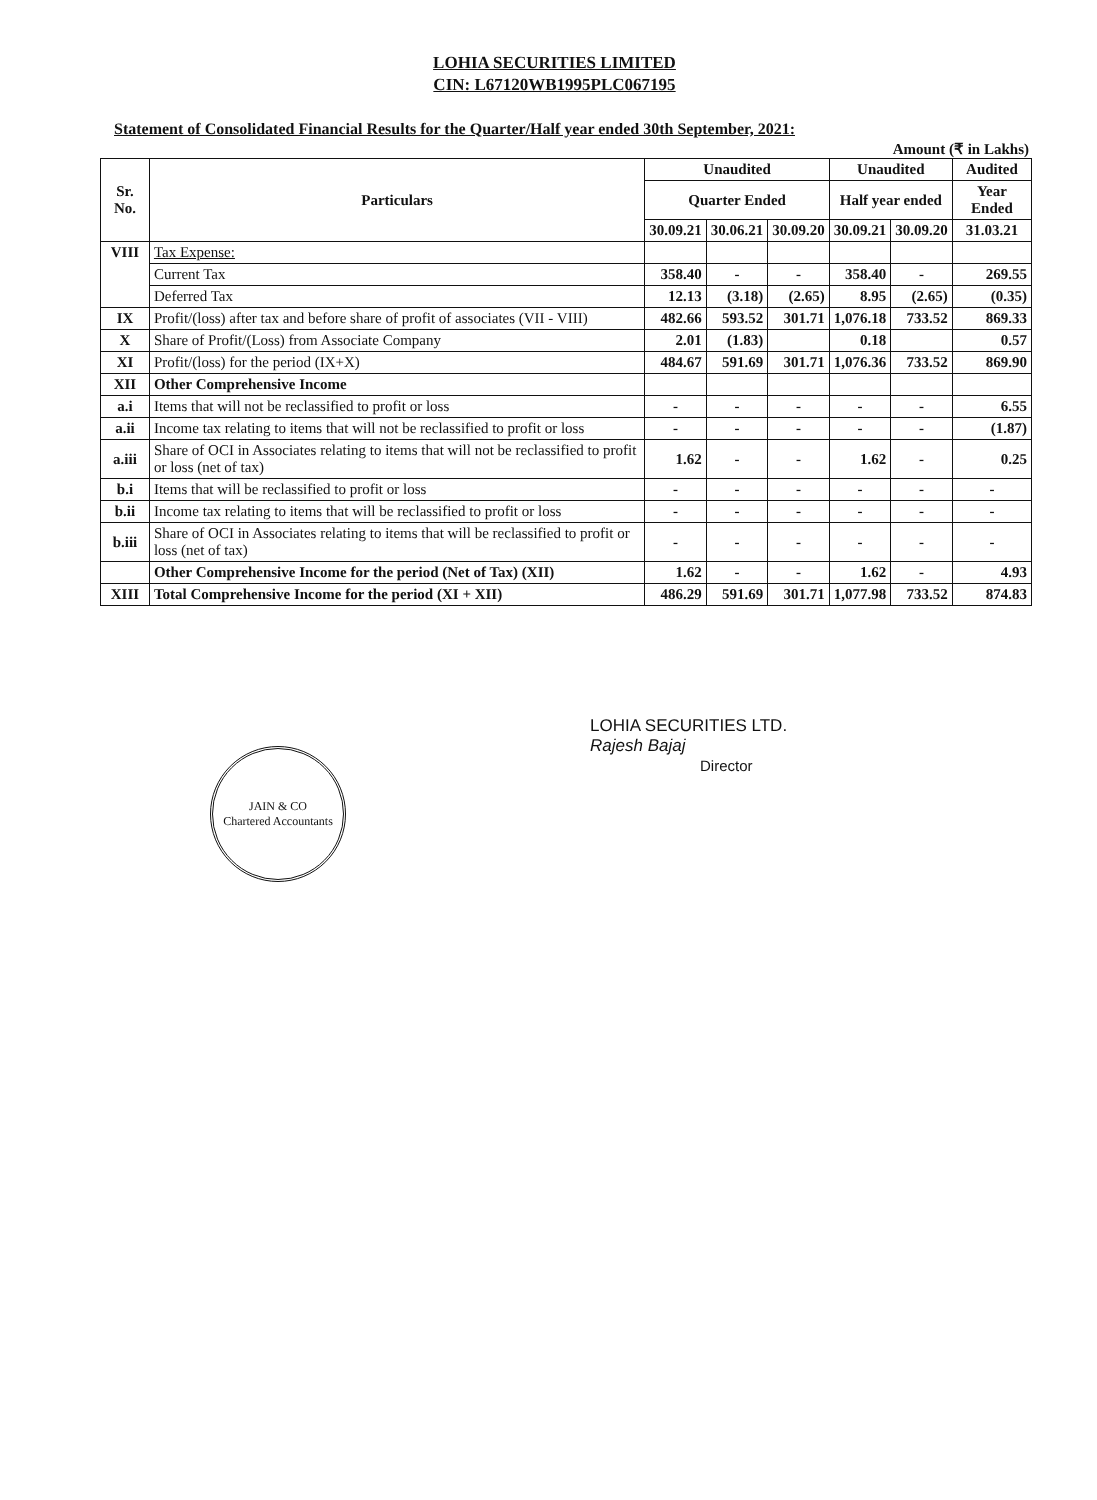LOHIA SECURITIES LIMITED
CIN: L67120WB1995PLC067195
Statement of Consolidated Financial Results for the Quarter/Half year ended 30th September, 2021:
Amount (₹ in Lakhs)
| Sr. No. | Particulars | Unaudited | | | Unaudited | | Audited |
| --- | --- | --- | --- | --- | --- | --- | --- |
| | | Quarter Ended | | | Half year ended | | Year Ended |
| | | 30.09.21 | 30.06.21 | 30.09.20 | 30.09.21 | 30.09.20 | 31.03.21 |
| VIII | Tax Expense: | | | | | | |
| | Current Tax | 358.40 | - | - | 358.40 | - | 269.55 |
| | Deferred Tax | 12.13 | (3.18) | (2.65) | 8.95 | (2.65) | (0.35) |
| IX | Profit/(loss) after tax and before share of profit of associates (VII - VIII) | 482.66 | 593.52 | 301.71 | 1,076.18 | 733.52 | 869.33 |
| X | Share of Profit/(Loss) from Associate Company | 2.01 | (1.83) | | 0.18 | | 0.57 |
| XI | Profit/(loss) for the period (IX+X) | 484.67 | 591.69 | 301.71 | 1,076.36 | 733.52 | 869.90 |
| XII | Other Comprehensive Income | | | | | | |
| a.i | Items that will not be reclassified to profit or loss | - | - | - | - | - | 6.55 |
| a.ii | Income tax relating to items that will not be reclassified to profit or loss | - | - | - | - | - | (1.87) |
| a.iii | Share of OCI in Associates relating to items that will not be reclassified to profit or loss (net of tax) | 1.62 | - | - | 1.62 | - | 0.25 |
| b.i | Items that will be reclassified to profit or loss | - | - | - | - | - | - |
| b.ii | Income tax relating to items that will be reclassified to profit or loss | - | - | - | - | - | - |
| b.iii | Share of OCI in Associates relating to items that will be reclassified to profit or loss (net of tax) | - | - | - | - | - | - |
| | Other Comprehensive Income for the period (Net of Tax) (XII) | 1.62 | - | - | 1.62 | - | 4.93 |
| XIII | Total Comprehensive Income for the period (XI + XII) | 486.29 | 591.69 | 301.71 | 1,077.98 | 733.52 | 874.83 |
LOHIA SECURITIES LTD.
Rajesh Bajaj
Director
JAIN & CO
Chartered Accountants